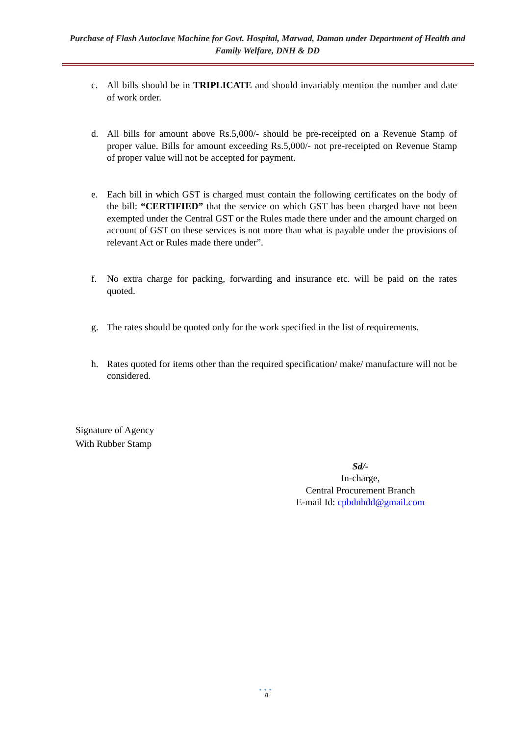Purchase of Flash Autoclave Machine for Govt. Hospital, Marwad, Daman under Department of Health and Family Welfare, DNH & DD
c. All bills should be in TRIPLICATE and should invariably mention the number and date of work order.
d. All bills for amount above Rs.5,000/- should be pre-receipted on a Revenue Stamp of proper value. Bills for amount exceeding Rs.5,000/- not pre-receipted on Revenue Stamp of proper value will not be accepted for payment.
e. Each bill in which GST is charged must contain the following certificates on the body of the bill: “CERTIFIED” that the service on which GST has been charged have not been exempted under the Central GST or the Rules made there under and the amount charged on account of GST on these services is not more than what is payable under the provisions of relevant Act or Rules made there under”.
f. No extra charge for packing, forwarding and insurance etc. will be paid on the rates quoted.
g. The rates should be quoted only for the work specified in the list of requirements.
h. Rates quoted for items other than the required specification/ make/ manufacture will not be considered.
Signature of Agency
With Rubber Stamp
Sd/-
In-charge,
Central Procurement Branch
E-mail Id: cpbdnhdd@gmail.com
•••
8